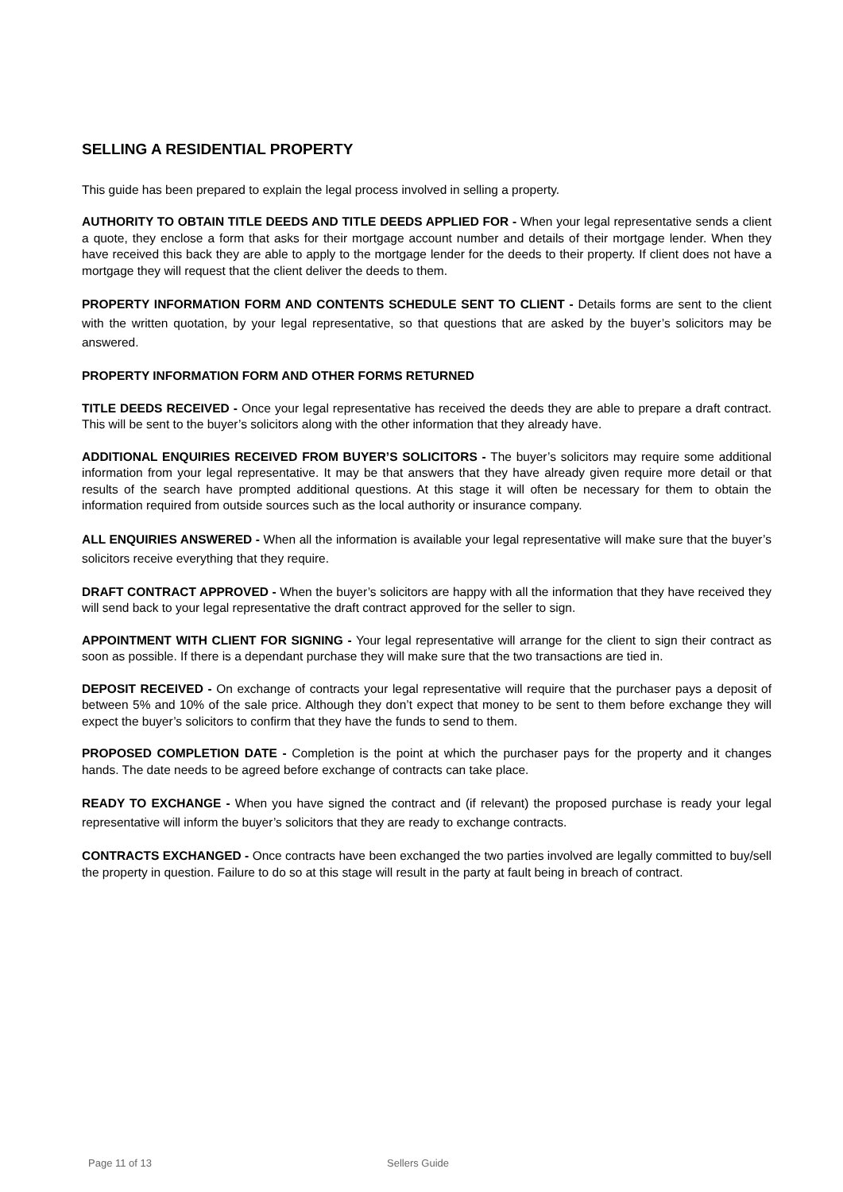SELLING A RESIDENTIAL PROPERTY
This guide has been prepared to explain the legal process involved in selling a property.
AUTHORITY TO OBTAIN TITLE DEEDS AND TITLE DEEDS APPLIED FOR - When your legal representative sends a client a quote, they enclose a form that asks for their mortgage account number and details of their mortgage lender. When they have received this back they are able to apply to the mortgage lender for the deeds to their property. If client does not have a mortgage they will request that the client deliver the deeds to them.
PROPERTY INFORMATION FORM AND CONTENTS SCHEDULE SENT TO CLIENT - Details forms are sent to the client with the written quotation, by your legal representative, so that questions that are asked by the buyer’s solicitors may be answered.
PROPERTY INFORMATION FORM AND OTHER FORMS RETURNED
TITLE DEEDS RECEIVED - Once your legal representative has received the deeds they are able to prepare a draft contract. This will be sent to the buyer’s solicitors along with the other information that they already have.
ADDITIONAL ENQUIRIES RECEIVED FROM BUYER’S SOLICITORS - The buyer’s solicitors may require some additional information from your legal representative. It may be that answers that they have already given require more detail or that results of the search have prompted additional questions. At this stage it will often be necessary for them to obtain the information required from outside sources such as the local authority or insurance company.
ALL ENQUIRIES ANSWERED - When all the information is available your legal representative will make sure that the buyer’s solicitors receive everything that they require.
DRAFT CONTRACT APPROVED - When the buyer’s solicitors are happy with all the information that they have received they will send back to your legal representative the draft contract approved for the seller to sign.
APPOINTMENT WITH CLIENT FOR SIGNING - Your legal representative will arrange for the client to sign their contract as soon as possible. If there is a dependant purchase they will make sure that the two transactions are tied in.
DEPOSIT RECEIVED - On exchange of contracts your legal representative will require that the purchaser pays a deposit of between 5% and 10% of the sale price. Although they don’t expect that money to be sent to them before exchange they will expect the buyer’s solicitors to confirm that they have the funds to send to them.
PROPOSED COMPLETION DATE - Completion is the point at which the purchaser pays for the property and it changes hands. The date needs to be agreed before exchange of contracts can take place.
READY TO EXCHANGE - When you have signed the contract and (if relevant) the proposed purchase is ready your legal representative will inform the buyer’s solicitors that they are ready to exchange contracts.
CONTRACTS EXCHANGED - Once contracts have been exchanged the two parties involved are legally committed to buy/sell the property in question. Failure to do so at this stage will result in the party at fault being in breach of contract.
Page 11 of 13 Sellers Guide